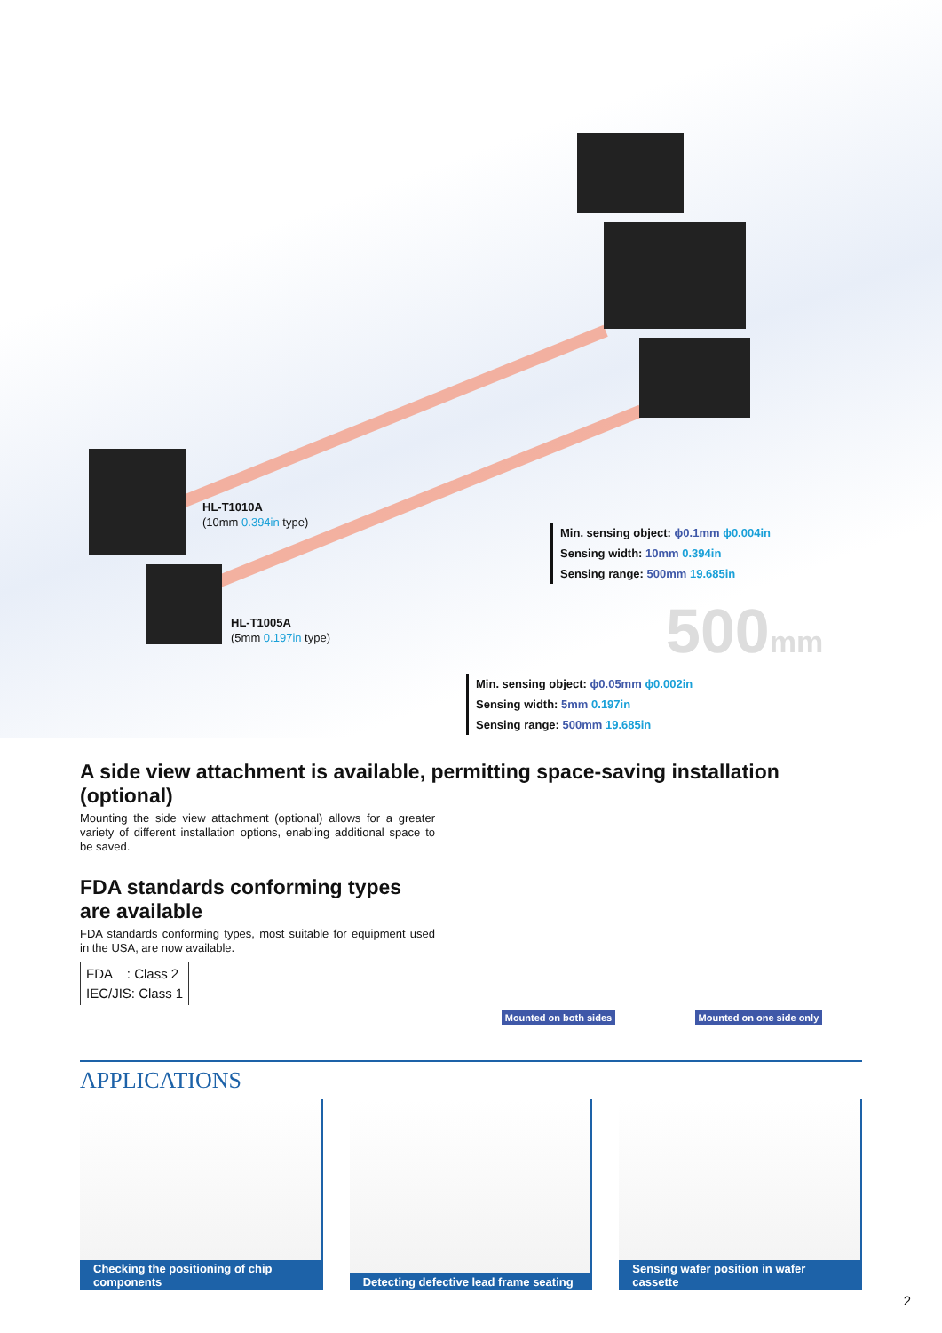HL-T1010A
(10mm 0.394in type)
HL-T1005A
(5mm 0.197in type)
Min. sensing object: ϕ0.1mm ϕ0.004in
Sensing width: 10mm 0.394in
Sensing range: 500mm 19.685in
500mm
Min. sensing object: ϕ0.05mm ϕ0.002in
Sensing width: 5mm 0.197in
Sensing range: 500mm 19.685in
A side view attachment is available, permitting space-saving installation (optional)
Mounting the side view attachment (optional) allows for a greater variety of different installation options, enabling additional space to be saved.
FDA standards conforming types are available
FDA standards conforming types, most suitable for equipment used in the USA, are now available.
FDA : Class 2
IEC/JIS: Class 1
Mounted on both sides Mounted on one side only
APPLICATIONS
Checking the positioning of chip components
Detecting defective lead frame seating
Sensing wafer position in wafer cassette
2